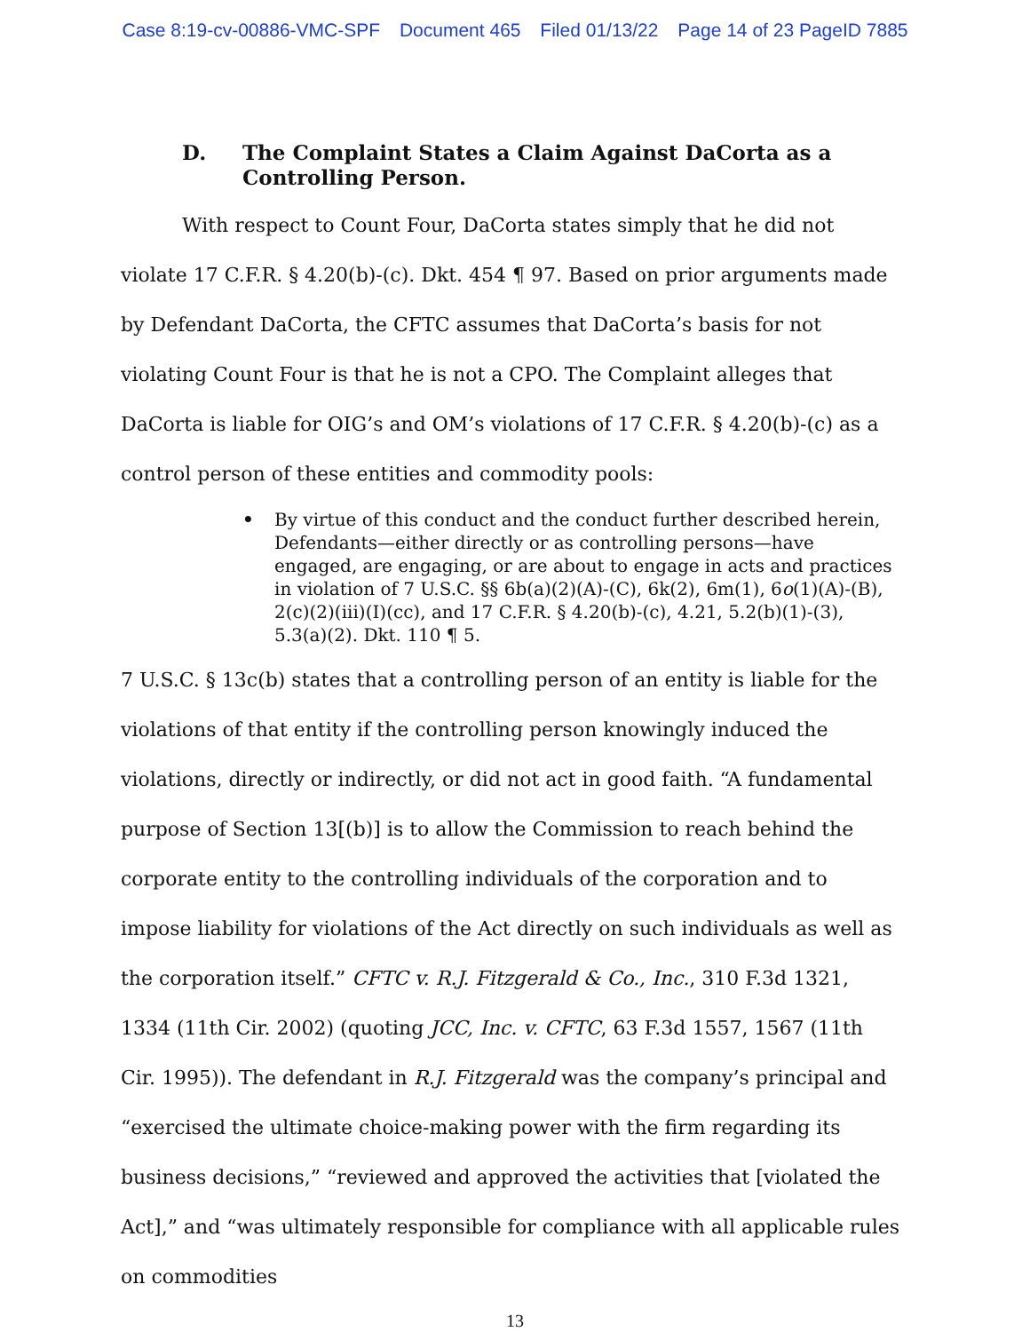Case 8:19-cv-00886-VMC-SPF Document 465 Filed 01/13/22 Page 14 of 23 PageID 7885
D. The Complaint States a Claim Against DaCorta as a Controlling Person.
With respect to Count Four, DaCorta states simply that he did not violate 17 C.F.R. § 4.20(b)-(c). Dkt. 454 ¶ 97. Based on prior arguments made by Defendant DaCorta, the CFTC assumes that DaCorta’s basis for not violating Count Four is that he is not a CPO. The Complaint alleges that DaCorta is liable for OIG’s and OM’s violations of 17 C.F.R. § 4.20(b)-(c) as a control person of these entities and commodity pools:
• By virtue of this conduct and the conduct further described herein, Defendants—either directly or as controlling persons—have engaged, are engaging, or are about to engage in acts and practices in violation of 7 U.S.C. §§ 6b(a)(2)(A)-(C), 6k(2), 6m(1), 6o(1)(A)-(B), 2(c)(2)(iii)(I)(cc), and 17 C.F.R. § 4.20(b)-(c), 4.21, 5.2(b)(1)-(3), 5.3(a)(2). Dkt. 110 ¶ 5.
7 U.S.C. § 13c(b) states that a controlling person of an entity is liable for the violations of that entity if the controlling person knowingly induced the violations, directly or indirectly, or did not act in good faith. “A fundamental purpose of Section 13[(b)] is to allow the Commission to reach behind the corporate entity to the controlling individuals of the corporation and to impose liability for violations of the Act directly on such individuals as well as the corporation itself.” CFTC v. R.J. Fitzgerald & Co., Inc., 310 F.3d 1321, 1334 (11th Cir. 2002) (quoting JCC, Inc. v. CFTC, 63 F.3d 1557, 1567 (11th Cir. 1995)). The defendant in R.J. Fitzgerald was the company’s principal and “exercised the ultimate choice-making power with the firm regarding its business decisions,” “reviewed and approved the activities that [violated the Act],” and “was ultimately responsible for compliance with all applicable rules on commodities
13